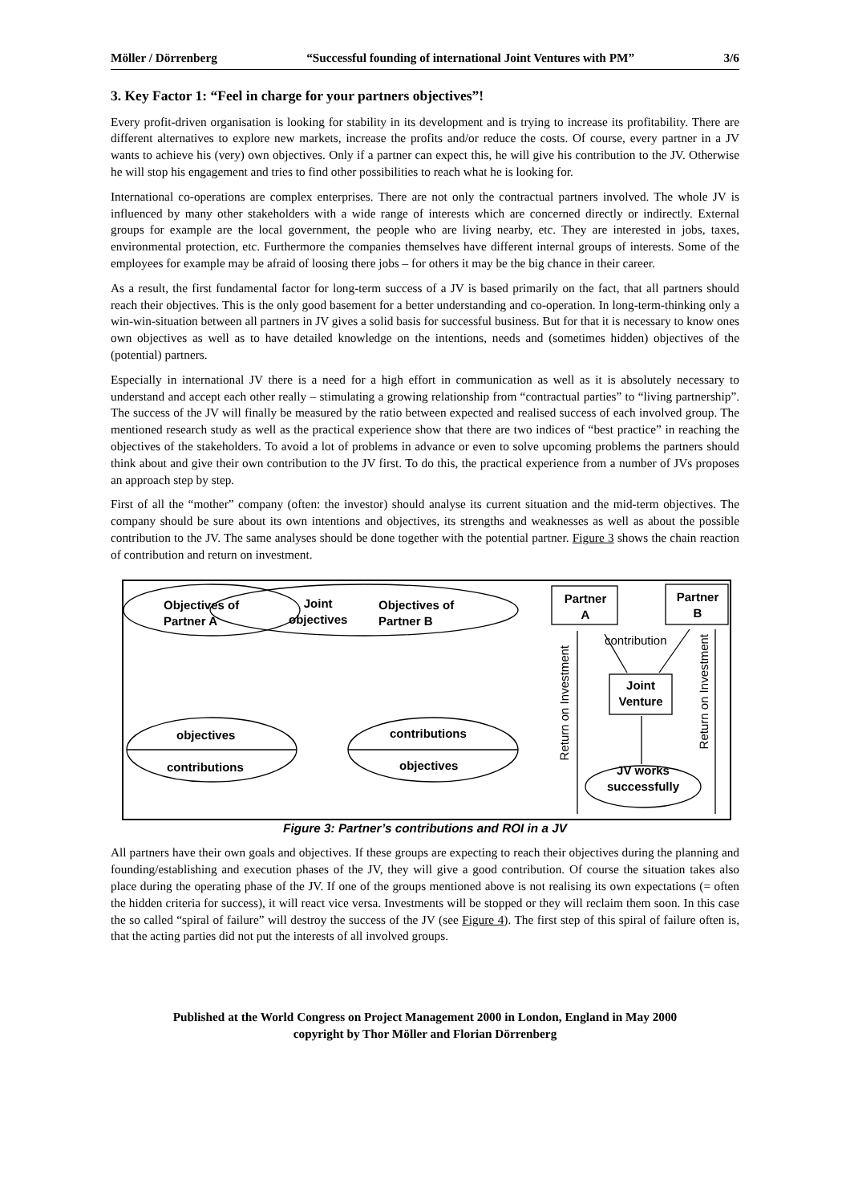Möller / Dörrenberg “Successful founding of international Joint Ventures with PM” 3/6
3. Key Factor 1: “Feel in charge for your partners objectives”!
Every profit-driven organisation is looking for stability in its development and is trying to increase its profitability. There are different alternatives to explore new markets, increase the profits and/or reduce the costs. Of course, every partner in a JV wants to achieve his (very) own objectives. Only if a partner can expect this, he will give his contribution to the JV. Otherwise he will stop his engagement and tries to find other possibilities to reach what he is looking for.
International co-operations are complex enterprises. There are not only the contractual partners involved. The whole JV is influenced by many other stakeholders with a wide range of interests which are concerned directly or indirectly. External groups for example are the local government, the people who are living nearby, etc. They are interested in jobs, taxes, environmental protection, etc. Furthermore the companies themselves have different internal groups of interests. Some of the employees for example may be afraid of loosing there jobs – for others it may be the big chance in their career.
As a result, the first fundamental factor for long-term success of a JV is based primarily on the fact, that all partners should reach their objectives. This is the only good basement for a better understanding and co-operation. In long-term-thinking only a win-win-situation between all partners in JV gives a solid basis for successful business. But for that it is necessary to know ones own objectives as well as to have detailed knowledge on the intentions, needs and (sometimes hidden) objectives of the (potential) partners.
Especially in international JV there is a need for a high effort in communication as well as it is absolutely necessary to understand and accept each other really – stimulating a growing relationship from “contractual parties” to “living partnership”. The success of the JV will finally be measured by the ratio between expected and realised success of each involved group. The mentioned research study as well as the practical experience show that there are two indices of “best practice” in reaching the objectives of the stakeholders. To avoid a lot of problems in advance or even to solve upcoming problems the partners should think about and give their own contribution to the JV first. To do this, the practical experience from a number of JVs proposes an approach step by step.
First of all the “mother” company (often: the investor) should analyse its current situation and the mid-term objectives. The company should be sure about its own intentions and objectives, its strengths and weaknesses as well as about the possible contribution to the JV. The same analyses should be done together with the potential partner. Figure 3 shows the chain reaction of contribution and return on investment.
Objectives of
Partner A
Joint
objectives
Objectives of
Partner B
objectives
contributions
contributions
objectives
Partner
A
Partner
B
contribution
Joint
Venture
JV works
successfully
Return on Investment
Return on Investment
Figure 3: Partner’s contributions and ROI in a JV
All partners have their own goals and objectives. If these groups are expecting to reach their objectives during the planning and founding/establishing and execution phases of the JV, they will give a good contribution. Of course the situation takes also place during the operating phase of the JV. If one of the groups mentioned above is not realising its own expectations (= often the hidden criteria for success), it will react vice versa. Investments will be stopped or they will reclaim them soon. In this case the so called “spiral of failure” will destroy the success of the JV (see Figure 4). The first step of this spiral of failure often is, that the acting parties did not put the interests of all involved groups.
Published at the World Congress on Project Management 2000 in London, England in May 2000
copyright by Thor Möller and Florian Dörrenberg